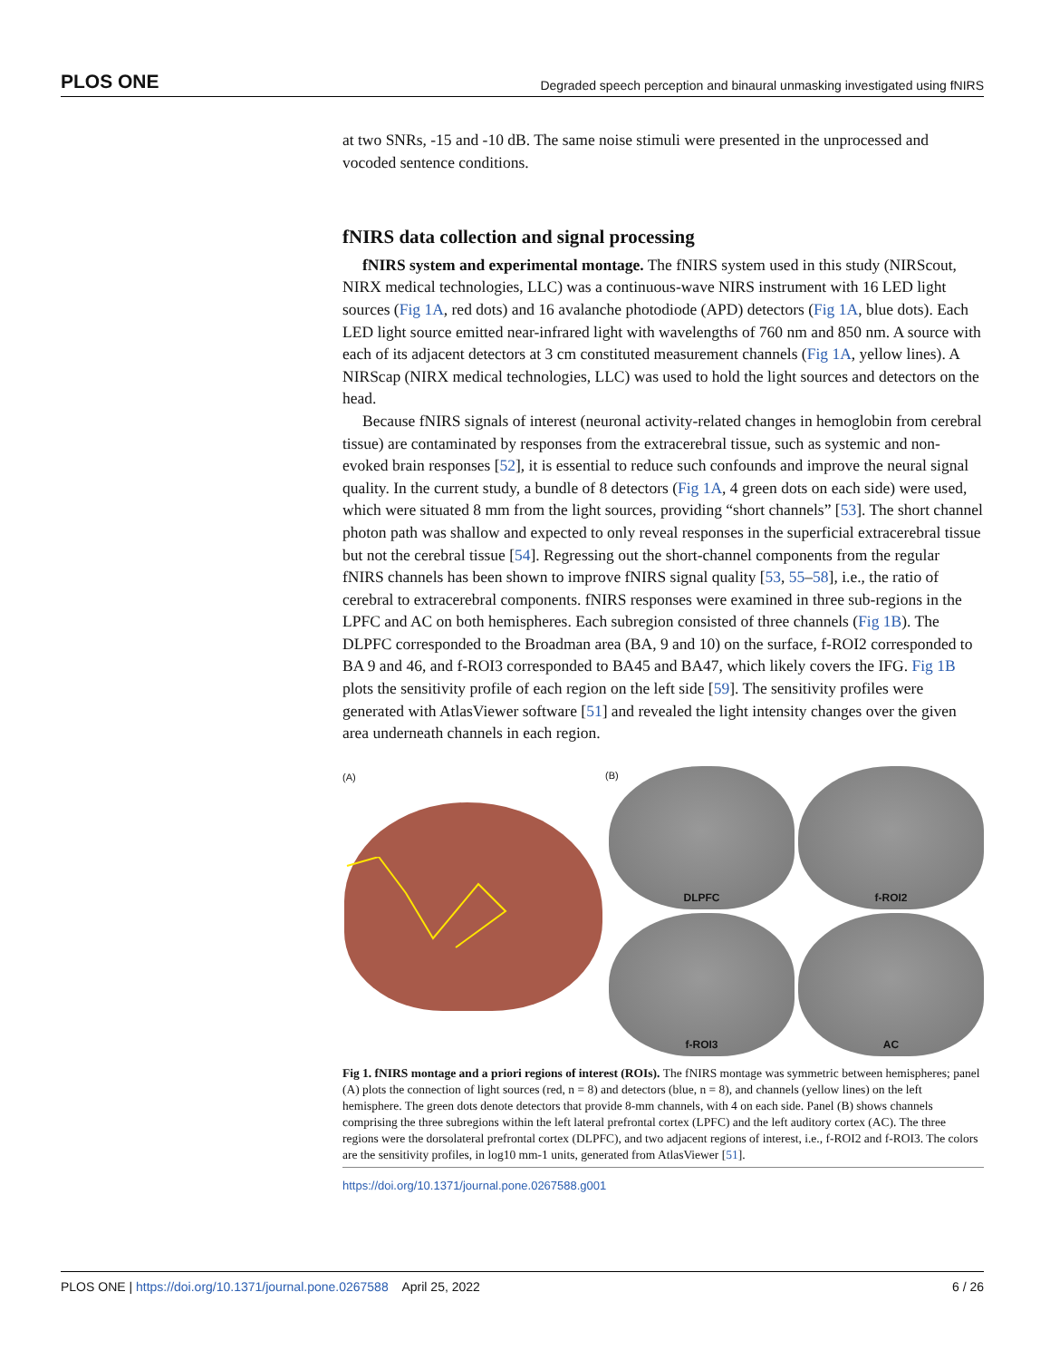PLOS ONE Degraded speech perception and binaural unmasking investigated using fNIRS
at two SNRs, -15 and -10 dB. The same noise stimuli were presented in the unprocessed and vocoded sentence conditions.
fNIRS data collection and signal processing
fNIRS system and experimental montage. The fNIRS system used in this study (NIRScout, NIRX medical technologies, LLC) was a continuous-wave NIRS instrument with 16 LED light sources (Fig 1A, red dots) and 16 avalanche photodiode (APD) detectors (Fig 1A, blue dots). Each LED light source emitted near-infrared light with wavelengths of 760 nm and 850 nm. A source with each of its adjacent detectors at 3 cm constituted measurement channels (Fig 1A, yellow lines). A NIRScap (NIRX medical technologies, LLC) was used to hold the light sources and detectors on the head.
Because fNIRS signals of interest (neuronal activity-related changes in hemoglobin from cerebral tissue) are contaminated by responses from the extracerebral tissue, such as systemic and non-evoked brain responses [52], it is essential to reduce such confounds and improve the neural signal quality. In the current study, a bundle of 8 detectors (Fig 1A, 4 green dots on each side) were used, which were situated 8 mm from the light sources, providing “short channels” [53]. The short channel photon path was shallow and expected to only reveal responses in the superficial extracerebral tissue but not the cerebral tissue [54]. Regressing out the short-channel components from the regular fNIRS channels has been shown to improve fNIRS signal quality [53, 55–58], i.e., the ratio of cerebral to extracerebral components. fNIRS responses were examined in three sub-regions in the LPFC and AC on both hemispheres. Each subregion consisted of three channels (Fig 1B). The DLPFC corresponded to the Broadman area (BA, 9 and 10) on the surface, f-ROI2 corresponded to BA 9 and 46, and f-ROI3 corresponded to BA45 and BA47, which likely covers the IFG. Fig 1B plots the sensitivity profile of each region on the left side [59]. The sensitivity profiles were generated with AtlasViewer software [51] and revealed the light intensity changes over the given area underneath channels in each region.
(A) DLPFC
f-ROI2
f-ROI3
AC
(B)
Fig 1. fNIRS montage and a priori regions of interest (ROIs). The fNIRS montage was symmetric between hemispheres; panel (A) plots the connection of light sources (red, n = 8) and detectors (blue, n = 8), and channels (yellow lines) on the left hemisphere. The green dots denote detectors that provide 8-mm channels, with 4 on each side. Panel (B) shows channels comprising the three subregions within the left lateral prefrontal cortex (LPFC) and the left auditory cortex (AC). The three regions were the dorsolateral prefrontal cortex (DLPFC), and two adjacent regions of interest, i.e., f-ROI2 and f-ROI3. The colors are the sensitivity profiles, in log10 mm-1 units, generated from AtlasViewer [51].
https://doi.org/10.1371/journal.pone.0267588.g001
PLOS ONE | https://doi.org/10.1371/journal.pone.0267588 April 25, 2022 6 / 26